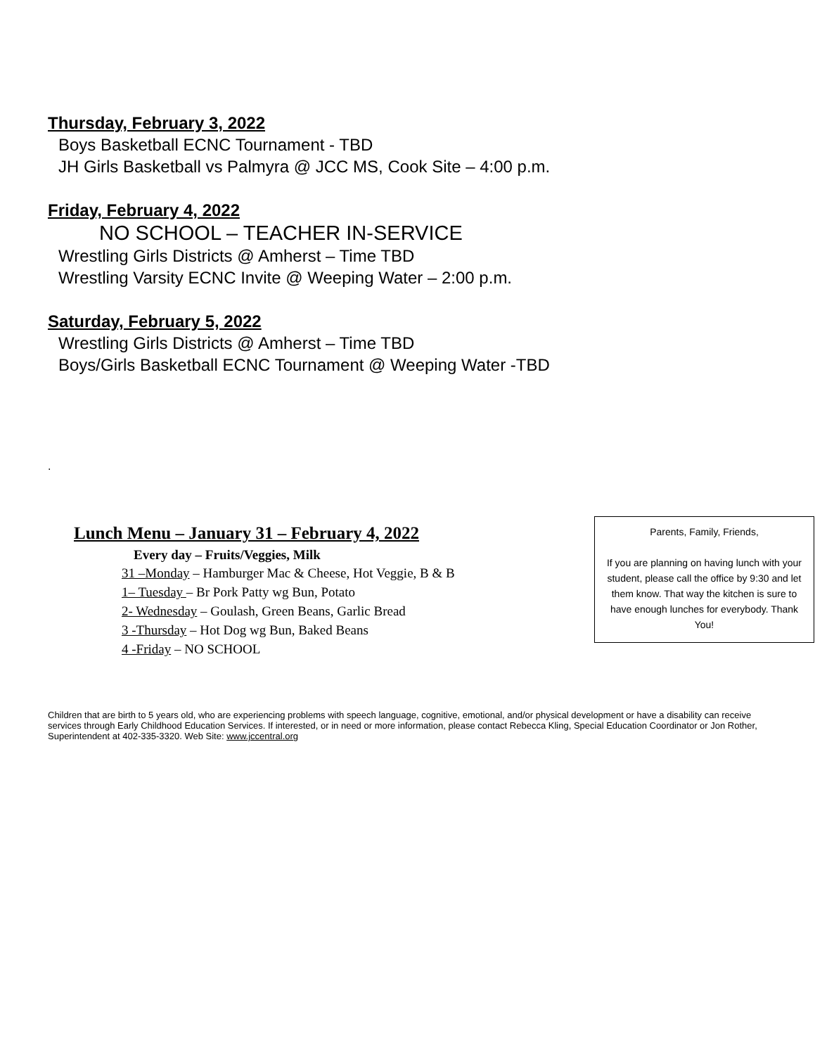Thursday, February 3, 2022
Boys Basketball ECNC Tournament - TBD
JH Girls Basketball vs Palmyra @ JCC MS, Cook Site – 4:00 p.m.
Friday, February 4, 2022
NO SCHOOL – TEACHER IN-SERVICE
Wrestling Girls Districts @ Amherst – Time TBD
Wrestling Varsity ECNC Invite @ Weeping Water – 2:00 p.m.
Saturday, February 5, 2022
Wrestling Girls Districts @ Amherst – Time TBD
Boys/Girls Basketball ECNC Tournament @ Weeping Water -TBD
.
Lunch Menu – January 31 – February 4, 2022
Every day – Fruits/Veggies, Milk
31 –Monday – Hamburger Mac & Cheese, Hot Veggie, B & B
1– Tuesday – Br Pork Patty wg Bun, Potato
2- Wednesday – Goulash, Green Beans, Garlic Bread
3 -Thursday – Hot Dog wg Bun, Baked Beans
4 -Friday – NO SCHOOL
Parents, Family, Friends,
If you are planning on having lunch with your student, please call the office by 9:30 and let them know. That way the kitchen is sure to have enough lunches for everybody. Thank You!
Children that are birth to 5 years old, who are experiencing problems with speech language, cognitive, emotional, and/or physical development or have a disability can receive services through Early Childhood Education Services. If interested, or in need or more information, please contact Rebecca Kling, Special Education Coordinator or Jon Rother, Superintendent at 402-335-3320. Web Site: www.jccentral.org